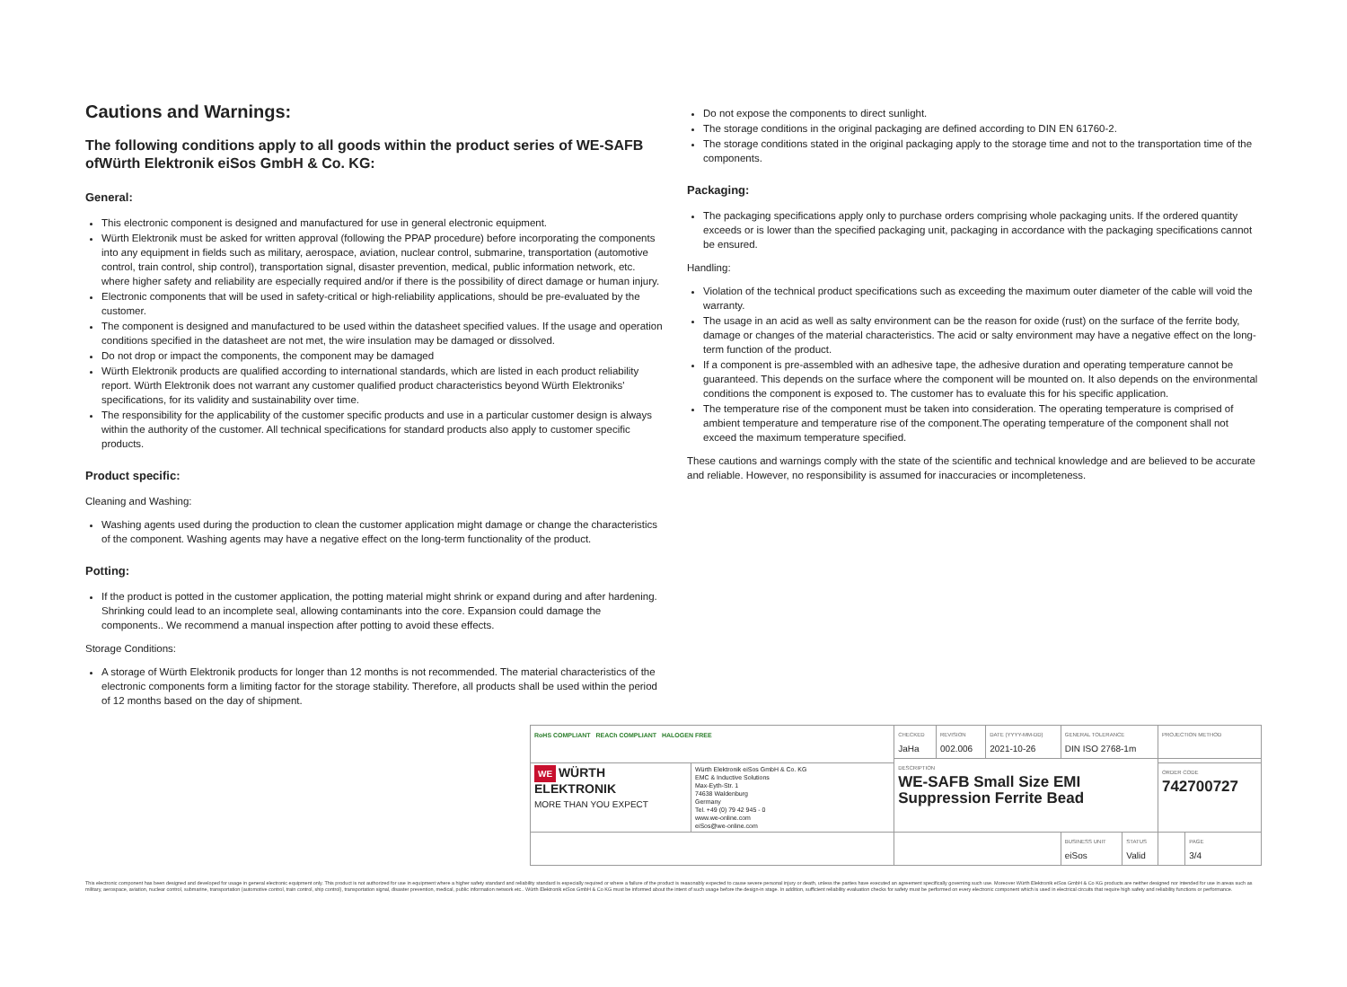Cautions and Warnings:
The following conditions apply to all goods within the product series of WE-SAFB ofWürth Elektronik eiSos GmbH & Co. KG:
General:
This electronic component is designed and manufactured for use in general electronic equipment.
Würth Elektronik must be asked for written approval (following the PPAP procedure) before incorporating the components into any equipment in fields such as military, aerospace, aviation, nuclear control, submarine, transportation (automotive control, train control, ship control), transportation signal, disaster prevention, medical, public information network, etc. where higher safety and reliability are especially required and/or if there is the possibility of direct damage or human injury.
Electronic components that will be used in safety-critical or high-reliability applications, should be pre-evaluated by the customer.
The component is designed and manufactured to be used within the datasheet specified values. If the usage and operation conditions specified in the datasheet are not met, the wire insulation may be damaged or dissolved.
Do not drop or impact the components, the component may be damaged
Würth Elektronik products are qualified according to international standards, which are listed in each product reliability report. Würth Elektronik does not warrant any customer qualified product characteristics beyond Würth Elektroniks' specifications, for its validity and sustainability over time.
The responsibility for the applicability of the customer specific products and use in a particular customer design is always within the authority of the customer. All technical specifications for standard products also apply to customer specific products.
Product specific:
Cleaning and Washing:
Washing agents used during the production to clean the customer application might damage or change the characteristics of the component. Washing agents may have a negative effect on the long-term functionality of the product.
Potting:
If the product is potted in the customer application, the potting material might shrink or expand during and after hardening. Shrinking could lead to an incomplete seal, allowing contaminants into the core. Expansion could damage the components.. We recommend a manual inspection after potting to avoid these effects.
Storage Conditions:
A storage of Würth Elektronik products for longer than 12 months is not recommended. The material characteristics of the electronic components form a limiting factor for the storage stability. Therefore, all products shall be used within the period of 12 months based on the day of shipment.
Do not expose the components to direct sunlight.
The storage conditions in the original packaging are defined according to DIN EN 61760-2.
The storage conditions stated in the original packaging apply to the storage time and not to the transportation time of the components.
Packaging:
The packaging specifications apply only to purchase orders comprising whole packaging units. If the ordered quantity exceeds or is lower than the specified packaging unit, packaging in accordance with the packaging specifications cannot be ensured.
Handling:
Violation of the technical product specifications such as exceeding the maximum outer diameter of the cable will void the warranty.
The usage in an acid as well as salty environment can be the reason for oxide (rust) on the surface of the ferrite body, damage or changes of the material characteristics. The acid or salty environment may have a negative effect on the long-term function of the product.
If a component is pre-assembled with an adhesive tape, the adhesive duration and operating temperature cannot be guaranteed. This depends on the surface where the component will be mounted on. It also depends on the environmental conditions the component is exposed to. The customer has to evaluate this for his specific application.
The temperature rise of the component must be taken into consideration. The operating temperature is comprised of ambient temperature and temperature rise of the component.The operating temperature of the component shall not exceed the maximum temperature specified.
These cautions and warnings comply with the state of the scientific and technical knowledge and are believed to be accurate and reliable. However, no responsibility is assumed for inaccuracies or incompleteness.
| RoHS COMPLIANT REACh COMPLIANT HALOGEN FREE | | CHECKED JaHa | REVISION 002.006 | DATE (YYYY-MM-DD) 2021-10-26 | GENERAL TOLERANCE DIN ISO 2768-1m | | PROJECTION METHOD | |
| | | DESCRIPTION WE-SAFB Small Size EMI Suppression Ferrite Bead | | | | | | |
| WE WÜRTH ELEKTRONIK MORE THAN YOU EXPECT | Würth Elektronik eiSos GmbH & Co. KG EMC & Inductive Solutions Max-Eyth-Str. 1 74638 Waldenburg Germany Tel. +49 (0) 79 42 945 - 0 www.we-online.com eiSos@we-online.com | | | | | | ORDER CODE 742700727 | |
| | | | | | BUSINESS UNIT eiSos | STATUS Valid | | PAGE 3/4 |
This electronic component has been designed and developed for usage in general electronic equipment only. This product is not authorized for use in equipment where a higher safety standard and reliability standard is especially required or where a failure of the product is reasonably expected to cause severe personal injury or death, unless the parties have executed an agreement specifically governing such use. Moreover Würth Elektronik eiSos GmbH & Co KG products are neither designed nor intended for use in areas such as military, aerospace, aviation, nuclear control, submarine, transportation (automotive control, train control, ship control), transportation signal, disaster prevention, medical, public information network etc.. Würth Elektronik eiSos GmbH & Co KG must be informed about the intent of such usage before the design-in stage. In addition, sufficient reliability evaluation checks for safety must be performed on every electronic component which is used in electrical circuits that require high safety and reliability functions or performance.